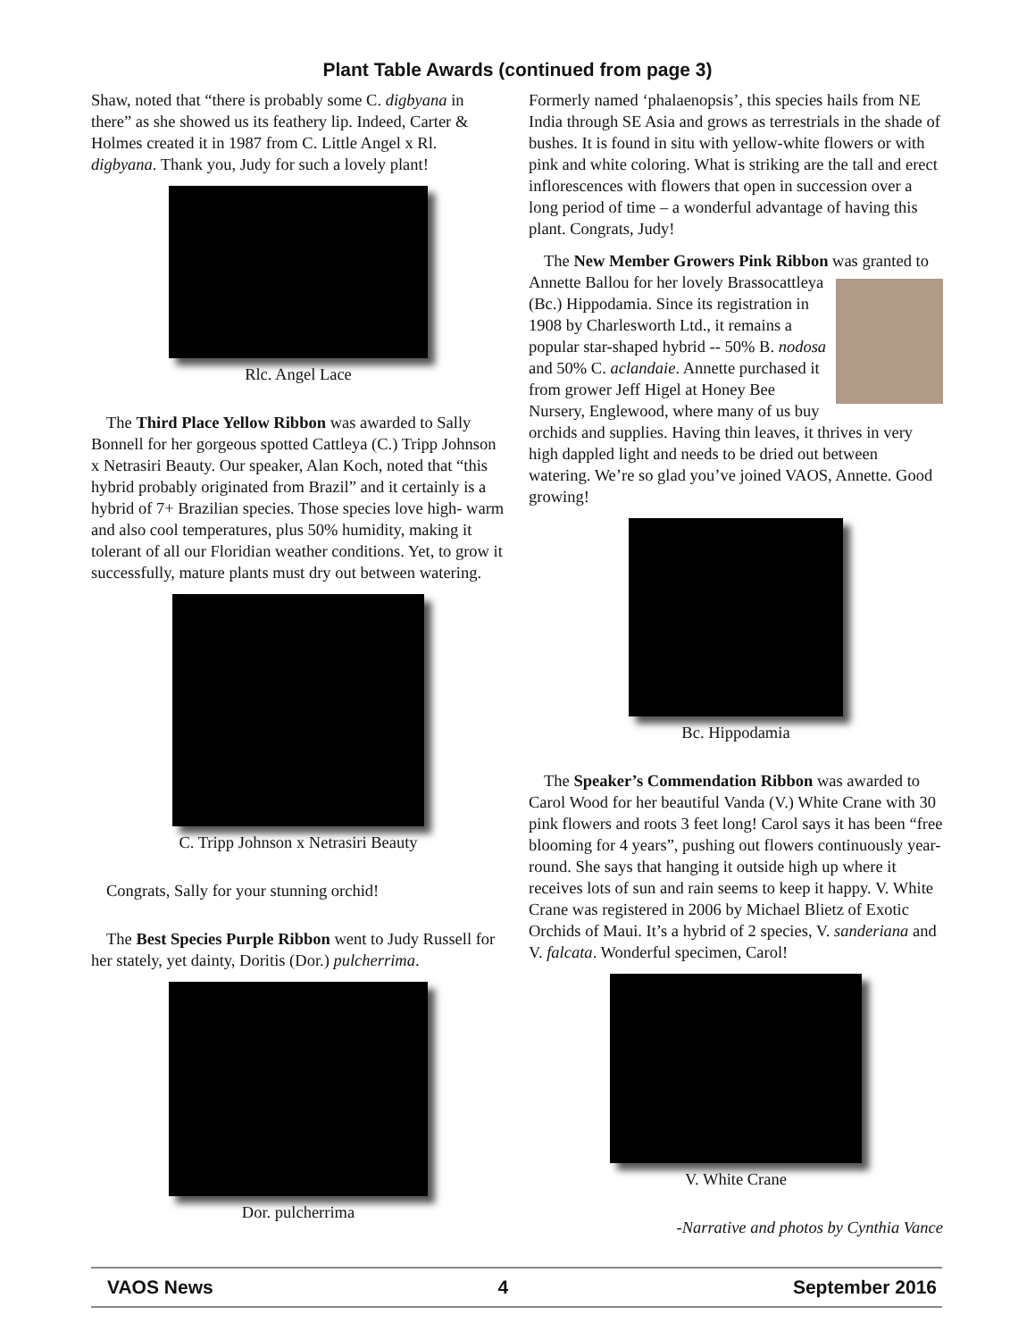Plant Table Awards (continued from page 3)
Shaw, noted that “there is probably some C. digbyana in there” as she showed us its feathery lip. Indeed, Carter & Holmes created it in 1987 from C. Little Angel x Rl. digbyana. Thank you, Judy for such a lovely plant!
Rlc. Angel Lace
The Third Place Yellow Ribbon was awarded to Sally Bonnell for her gorgeous spotted Cattleya (C.) Tripp Johnson x Netrasiri Beauty. Our speaker, Alan Koch, noted that “this hybrid probably originated from Brazil” and it certainly is a hybrid of 7+ Brazilian species. Those species love high- warm and also cool temperatures, plus 50% humidity, making it tolerant of all our Floridian weather conditions. Yet, to grow it successfully, mature plants must dry out between watering.
C. Tripp Johnson x Netrasiri Beauty
Congrats, Sally for your stunning orchid!
The Best Species Purple Ribbon went to Judy Russell for her stately, yet dainty, Doritis (Dor.) pulcherrima.
Dor. pulcherrima
Formerly named ‘phalaenopsis’, this species hails from NE India through SE Asia and grows as terrestrials in the shade of bushes. It is found in situ with yellow-white flowers or with pink and white coloring. What is striking are the tall and erect inflorescences with flowers that open in succession over a long period of time – a wonderful advantage of having this plant. Congrats, Judy!
The New Member Growers Pink Ribbon was granted to Annette Ballou for her lovely Brassocattleya (Bc.) Hippodamia. Since its registration in 1908 by Charlesworth Ltd., it remains a popular star-shaped hybrid -- 50% B. nodosa and 50% C. aclandaie. Annette purchased it from grower Jeff Higel at Honey Bee Nursery, Englewood, where many of us buy orchids and supplies. Having thin leaves, it thrives in very high dappled light and needs to be dried out between watering. We’re so glad you’ve joined VAOS, Annette. Good growing!
Bc. Hippodamia
The Speaker’s Commendation Ribbon was awarded to Carol Wood for her beautiful Vanda (V.) White Crane with 30 pink flowers and roots 3 feet long! Carol says it has been “free blooming for 4 years”, pushing out flowers continuously year-round. She says that hanging it outside high up where it receives lots of sun and rain seems to keep it happy. V. White Crane was registered in 2006 by Michael Blietz of Exotic Orchids of Maui. It’s a hybrid of 2 species, V. sanderiana and V. falcata. Wonderful specimen, Carol!
V. White Crane
-Narrative and photos by Cynthia Vance
VAOS News 4 September 2016